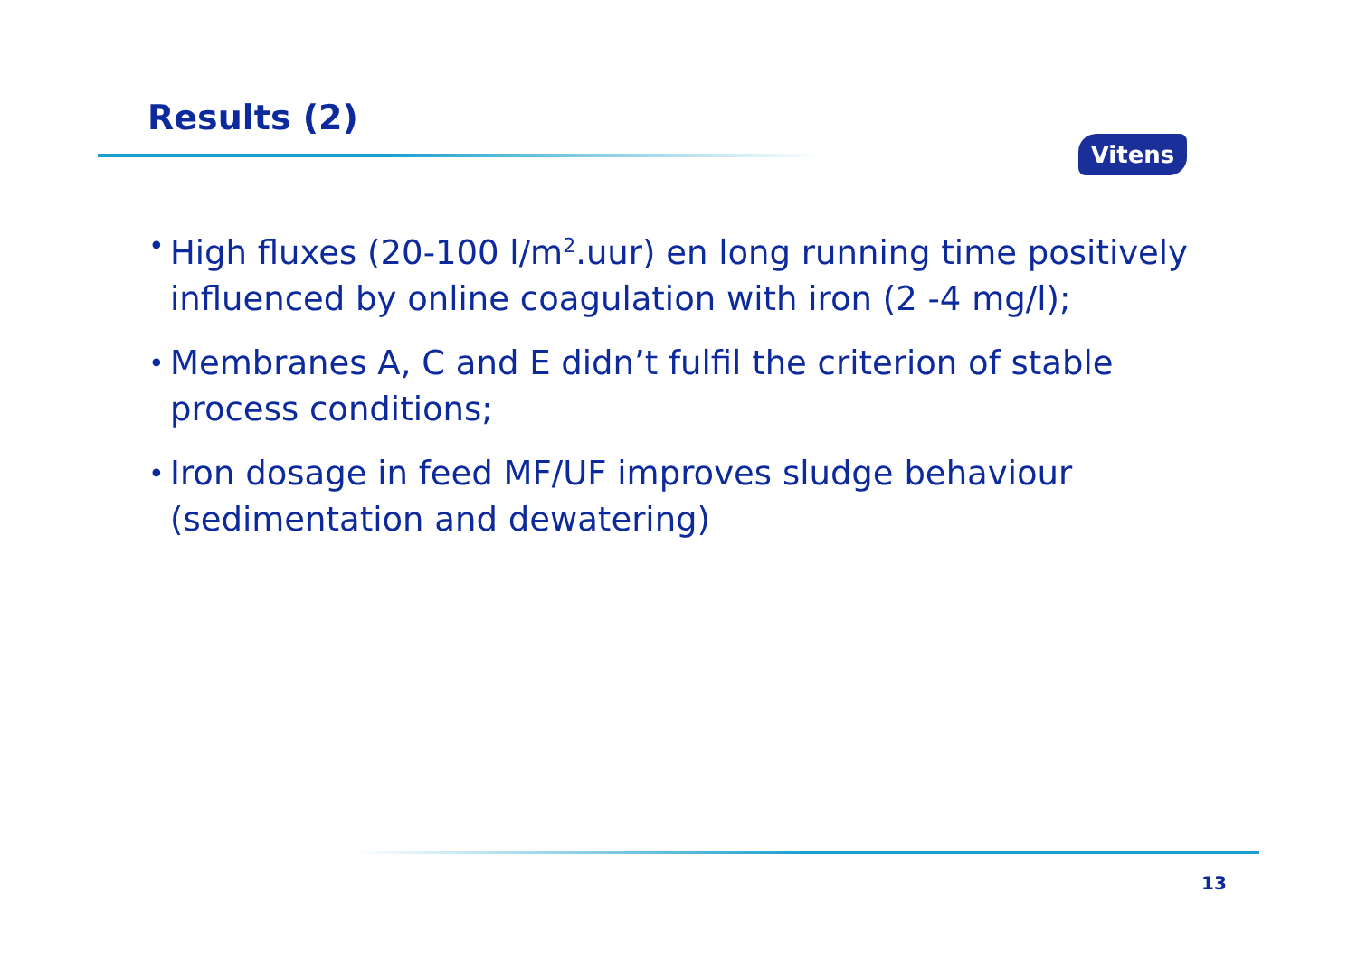Results (2)
Vitens
• High fluxes (20-100 l/m<sup>2</sup>.uur) en long running time positively influenced by online coagulation with iron (2 -4 mg/l);
• Membranes A, C and E didn’t fulfil the criterion of stable process conditions;
• Iron dosage in feed MF/UF improves sludge behaviour (sedimentation and dewatering)
13